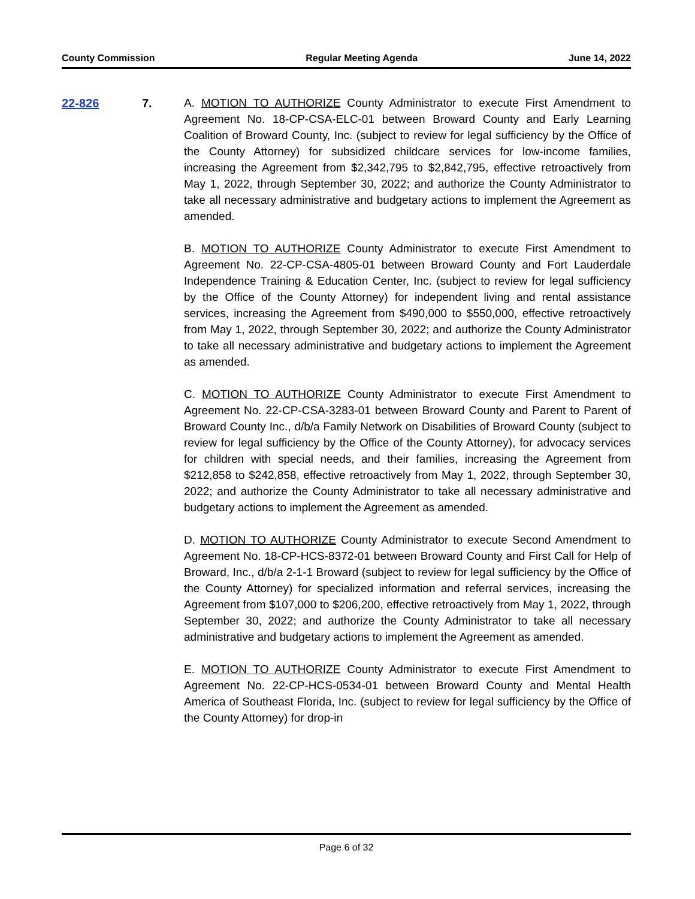County Commission Regular Meeting Agenda June 14, 2022
22-826 7.
A. MOTION TO AUTHORIZE County Administrator to execute First Amendment to Agreement No. 18-CP-CSA-ELC-01 between Broward County and Early Learning Coalition of Broward County, Inc. (subject to review for legal sufficiency by the Office of the County Attorney) for subsidized childcare services for low-income families, increasing the Agreement from $2,342,795 to $2,842,795, effective retroactively from May 1, 2022, through September 30, 2022; and authorize the County Administrator to take all necessary administrative and budgetary actions to implement the Agreement as amended.
B. MOTION TO AUTHORIZE County Administrator to execute First Amendment to Agreement No. 22-CP-CSA-4805-01 between Broward County and Fort Lauderdale Independence Training & Education Center, Inc. (subject to review for legal sufficiency by the Office of the County Attorney) for independent living and rental assistance services, increasing the Agreement from $490,000 to $550,000, effective retroactively from May 1, 2022, through September 30, 2022; and authorize the County Administrator to take all necessary administrative and budgetary actions to implement the Agreement as amended.
C. MOTION TO AUTHORIZE County Administrator to execute First Amendment to Agreement No. 22-CP-CSA-3283-01 between Broward County and Parent to Parent of Broward County Inc., d/b/a Family Network on Disabilities of Broward County (subject to review for legal sufficiency by the Office of the County Attorney), for advocacy services for children with special needs, and their families, increasing the Agreement from $212,858 to $242,858, effective retroactively from May 1, 2022, through September 30, 2022; and authorize the County Administrator to take all necessary administrative and budgetary actions to implement the Agreement as amended.
D. MOTION TO AUTHORIZE County Administrator to execute Second Amendment to Agreement No. 18-CP-HCS-8372-01 between Broward County and First Call for Help of Broward, Inc., d/b/a 2-1-1 Broward (subject to review for legal sufficiency by the Office of the County Attorney) for specialized information and referral services, increasing the Agreement from $107,000 to $206,200, effective retroactively from May 1, 2022, through September 30, 2022; and authorize the County Administrator to take all necessary administrative and budgetary actions to implement the Agreement as amended.
E. MOTION TO AUTHORIZE County Administrator to execute First Amendment to Agreement No. 22-CP-HCS-0534-01 between Broward County and Mental Health America of Southeast Florida, Inc. (subject to review for legal sufficiency by the Office of the County Attorney) for drop-in
Page 6 of 32